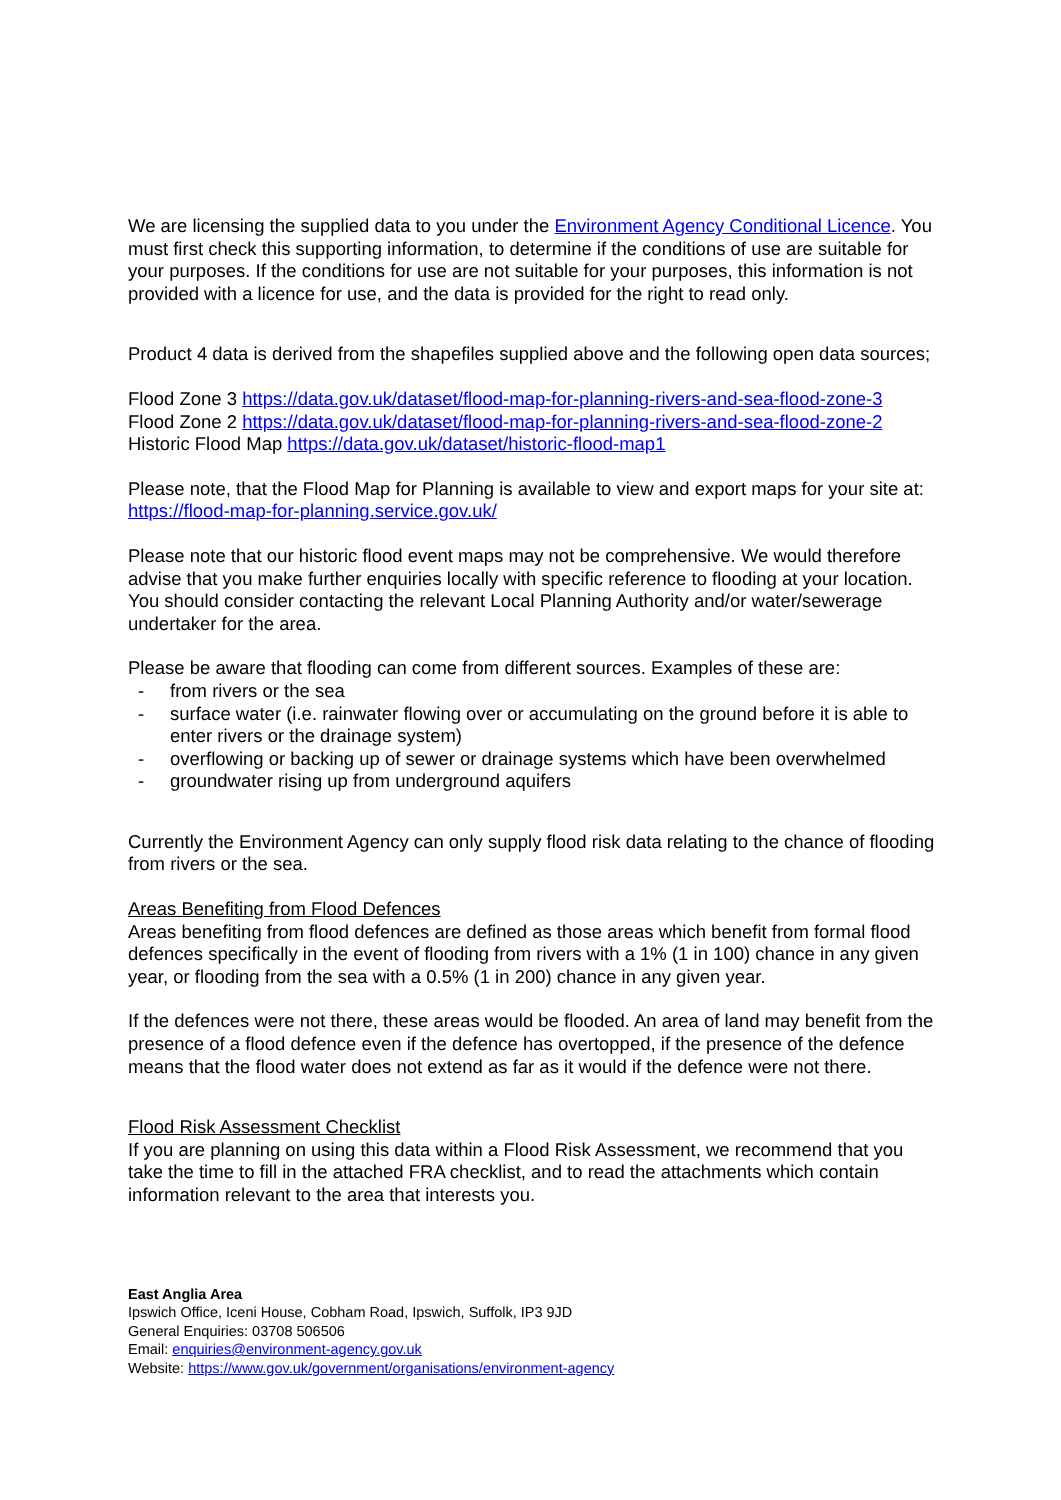We are licensing the supplied data to you under the Environment Agency Conditional Licence. You must first check this supporting information, to determine if the conditions of use are suitable for your purposes. If the conditions for use are not suitable for your purposes, this information is not provided with a licence for use, and the data is provided for the right to read only.
Product 4 data is derived from the shapefiles supplied above and the following open data sources;
Flood Zone 3 https://data.gov.uk/dataset/flood-map-for-planning-rivers-and-sea-flood-zone-3
Flood Zone 2 https://data.gov.uk/dataset/flood-map-for-planning-rivers-and-sea-flood-zone-2
Historic Flood Map https://data.gov.uk/dataset/historic-flood-map1
Please note, that the Flood Map for Planning is available to view and export maps for your site at: https://flood-map-for-planning.service.gov.uk/
Please note that our historic flood event maps may not be comprehensive. We would therefore advise that you make further enquiries locally with specific reference to flooding at your location. You should consider contacting the relevant Local Planning Authority and/or water/sewerage undertaker for the area.
Please be aware that flooding can come from different sources. Examples of these are:
- from rivers or the sea
- surface water (i.e. rainwater flowing over or accumulating on the ground before it is able to enter rivers or the drainage system)
- overflowing or backing up of sewer or drainage systems which have been overwhelmed
- groundwater rising up from underground aquifers
Currently the Environment Agency can only supply flood risk data relating to the chance of flooding from rivers or the sea.
Areas Benefiting from Flood Defences
Areas benefiting from flood defences are defined as those areas which benefit from formal flood defences specifically in the event of flooding from rivers with a 1% (1 in 100) chance in any given year, or flooding from the sea with a 0.5% (1 in 200) chance in any given year.
If the defences were not there, these areas would be flooded. An area of land may benefit from the presence of a flood defence even if the defence has overtopped, if the presence of the defence means that the flood water does not extend as far as it would if the defence were not there.
Flood Risk Assessment Checklist
If you are planning on using this data within a Flood Risk Assessment, we recommend that you take the time to fill in the attached FRA checklist, and to read the attachments which contain information relevant to the area that interests you.
East Anglia Area
Ipswich Office, Iceni House, Cobham Road, Ipswich, Suffolk, IP3 9JD
General Enquiries: 03708 506506
Email: enquiries@environment-agency.gov.uk
Website: https://www.gov.uk/government/organisations/environment-agency